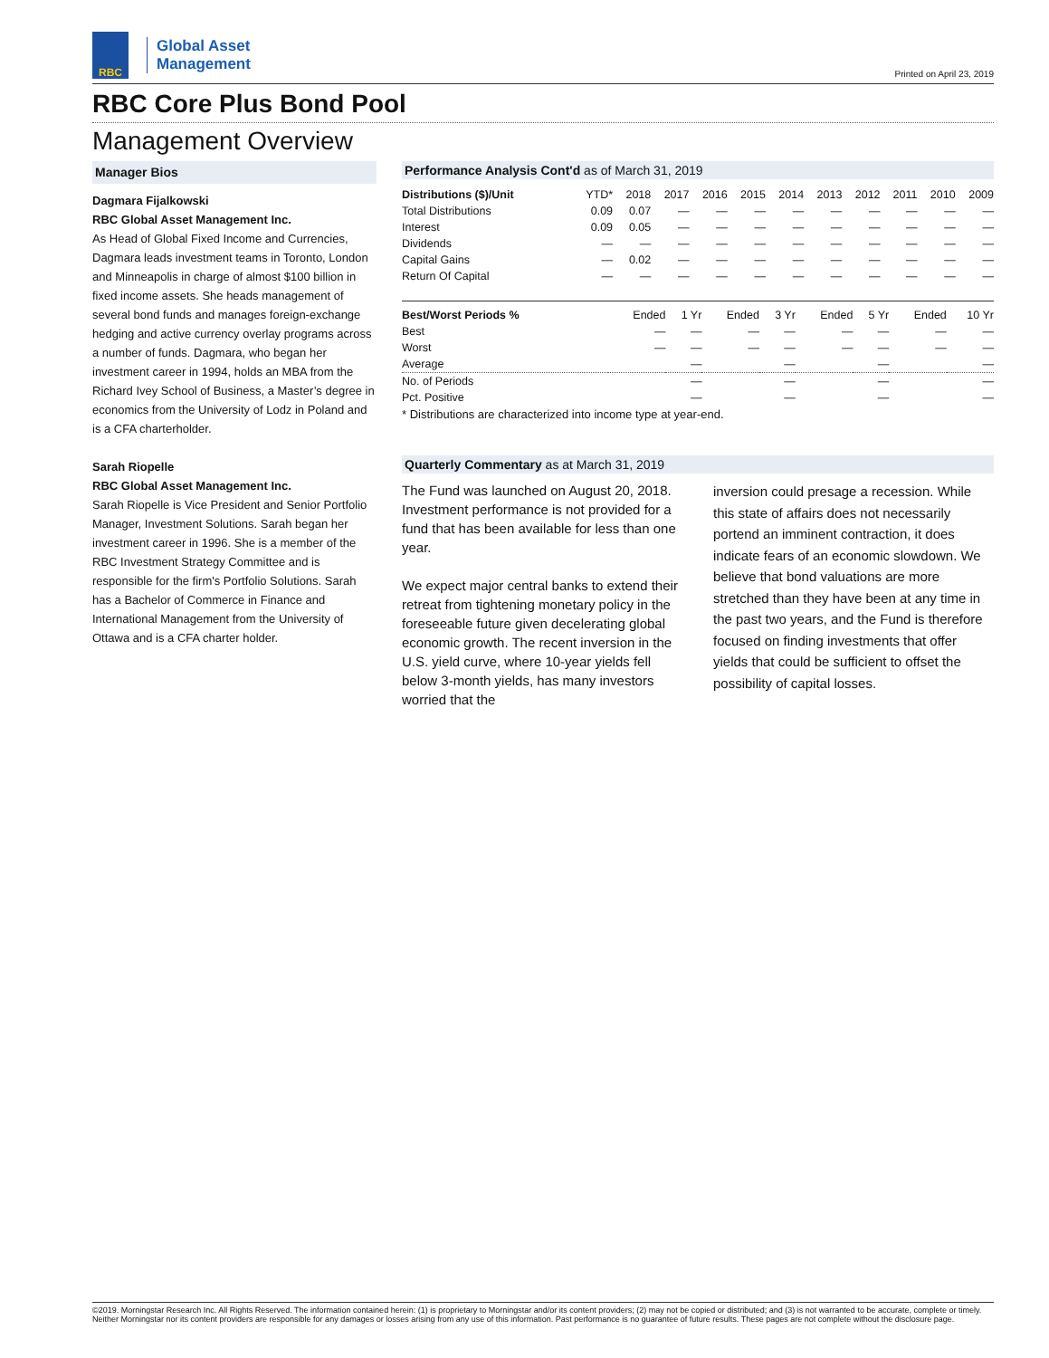RBC
Global Asset
Management
Printed on April 23, 2019
RBC Core Plus Bond Pool
Management Overview
Manager Bios
Dagmara Fijalkowski
RBC Global Asset Management Inc.
As Head of Global Fixed Income and Currencies, Dagmara leads investment teams in Toronto, London and Minneapolis in charge of almost $100 billion in fixed income assets. She heads management of several bond funds and manages foreign-exchange hedging and active currency overlay programs across a number of funds. Dagmara, who began her investment career in 1994, holds an MBA from the Richard Ivey School of Business, a Master’s degree in economics from the University of Lodz in Poland and is a CFA charterholder.
Sarah Riopelle
RBC Global Asset Management Inc.
Sarah Riopelle is Vice President and Senior Portfolio Manager, Investment Solutions. Sarah began her investment career in 1996. She is a member of the RBC Investment Strategy Committee and is responsible for the firm's Portfolio Solutions. Sarah has a Bachelor of Commerce in Finance and International Management from the University of Ottawa and is a CFA charter holder.
Performance Analysis Cont'd as of March 31, 2019
| Distributions ($)/Unit | YTD* | 2018 | 2017 | 2016 | 2015 | 2014 | 2013 | 2012 | 2011 | 2010 | 2009 |
| --- | --- | --- | --- | --- | --- | --- | --- | --- | --- | --- | --- |
| Total Distributions | 0.09 | 0.07 | — | — | — | — | — | — | — | — | — |
| Interest | 0.09 | 0.05 | — | — | — | — | — | — | — | — | — |
| Dividends | — | — | — | — | — | — | — | — | — | — | — |
| Capital Gains | — | 0.02 | — | — | — | — | — | — | — | — | — |
| Return Of Capital | — | — | — | — | — | — | — | — | — | — | — |
| Best/Worst Periods % | Ended | 1 Yr | Ended | 3 Yr | Ended | 5 Yr | Ended | 10 Yr |
| --- | --- | --- | --- | --- | --- | --- | --- | --- |
| Best | — | — | — | — | — | — | — | — |
| Worst | — | — | — | — | — | — | — | — |
| Average | | — | | — | | — | | — |
| No. of Periods | | — | | — | | — | | — |
| Pct. Positive | | — | | — | | — | | — |
* Distributions are characterized into income type at year-end.
Quarterly Commentary as at March 31, 2019
The Fund was launched on August 20, 2018. Investment performance is not provided for a fund that has been available for less than one year.
We expect major central banks to extend their retreat from tightening monetary policy in the foreseeable future given decelerating global economic growth. The recent inversion in the U.S. yield curve, where 10-year yields fell below 3-month yields, has many investors worried that the
inversion could presage a recession. While this state of affairs does not necessarily portend an imminent contraction, it does indicate fears of an economic slowdown. We believe that bond valuations are more stretched than they have been at any time in the past two years, and the Fund is therefore focused on finding investments that offer yields that could be sufficient to offset the possibility of capital losses.
©2019. Morningstar Research Inc. All Rights Reserved. The information contained herein: (1) is proprietary to Morningstar and/or its content providers; (2) may not be copied or distributed; and (3) is not warranted to be accurate, complete or timely. Neither Morningstar nor its content providers are responsible for any damages or losses arising from any use of this information. Past performance is no guarantee of future results. These pages are not complete without the disclosure page.